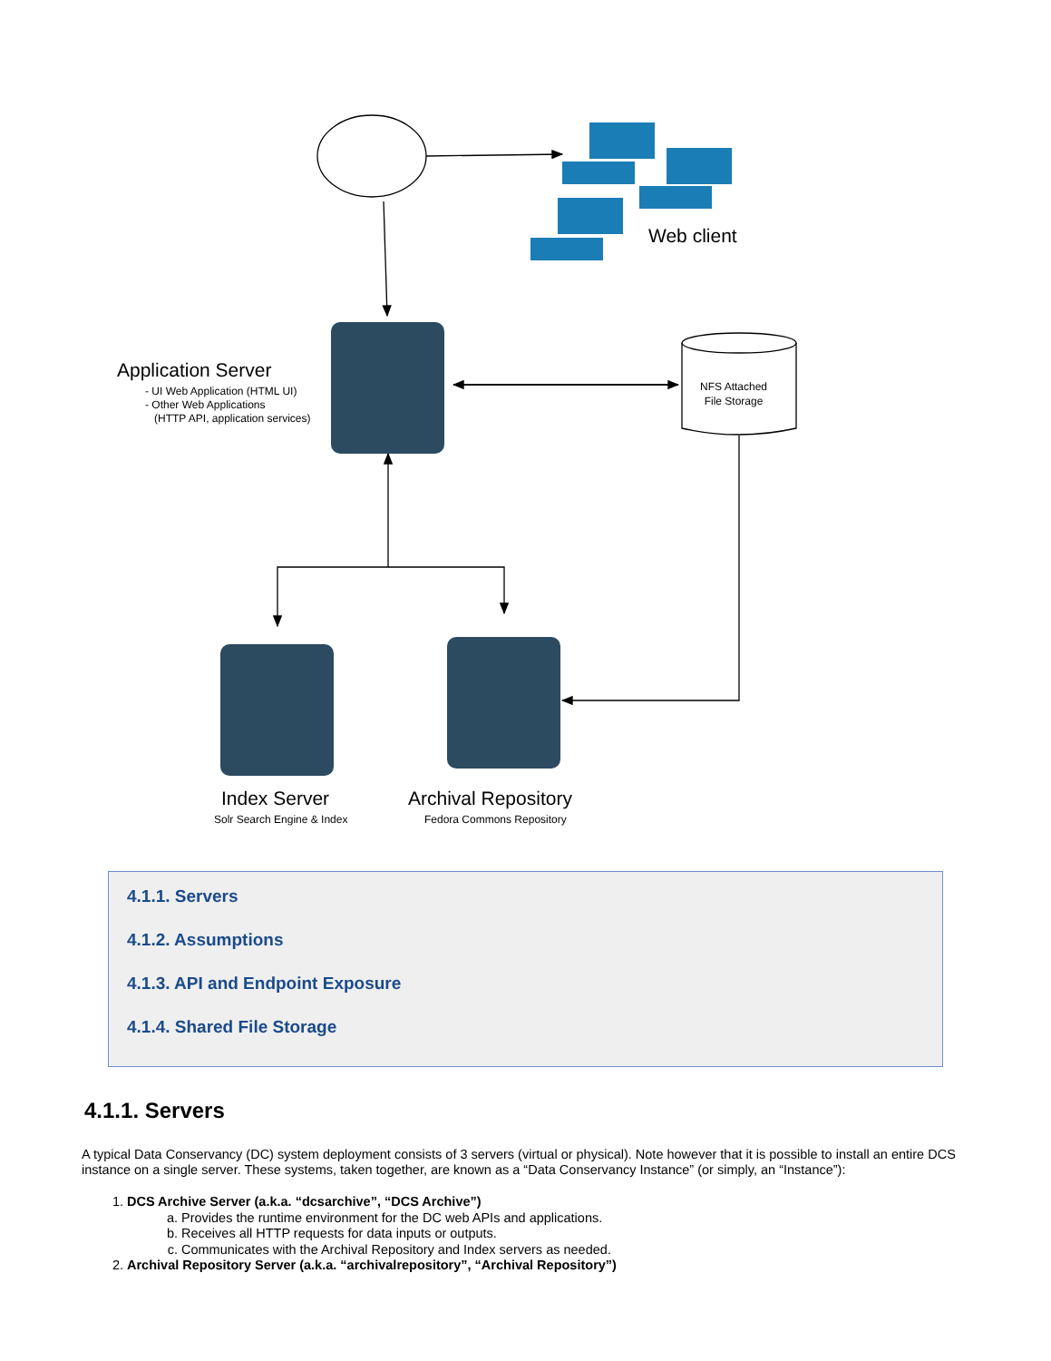Web client
Application Server
- UI Web Application (HTML UI)
- Other Web Applications
(HTTP API, application services)
NFS Attached
File Storage
Index Server
Solr Search Engine & Index
Archival Repository
Fedora Commons Repository
4.1.1. Servers
4.1.2. Assumptions
4.1.3. API and Endpoint Exposure
4.1.4. Shared File Storage
4.1.1. Servers
A typical Data Conservancy (DC) system deployment consists of 3 servers (virtual or physical). Note however that it is possible to install an entire DCS instance on a single server. These systems, taken together, are known as a “Data Conservancy Instance” (or simply, an “Instance”):
1. DCS Archive Server (a.k.a. “dcsarchive”, “DCS Archive”)
a. Provides the runtime environment for the DC web APIs and applications.
b. Receives all HTTP requests for data inputs or outputs.
c. Communicates with the Archival Repository and Index servers as needed.
2. Archival Repository Server (a.k.a. “archivalrepository”, “Archival Repository”)